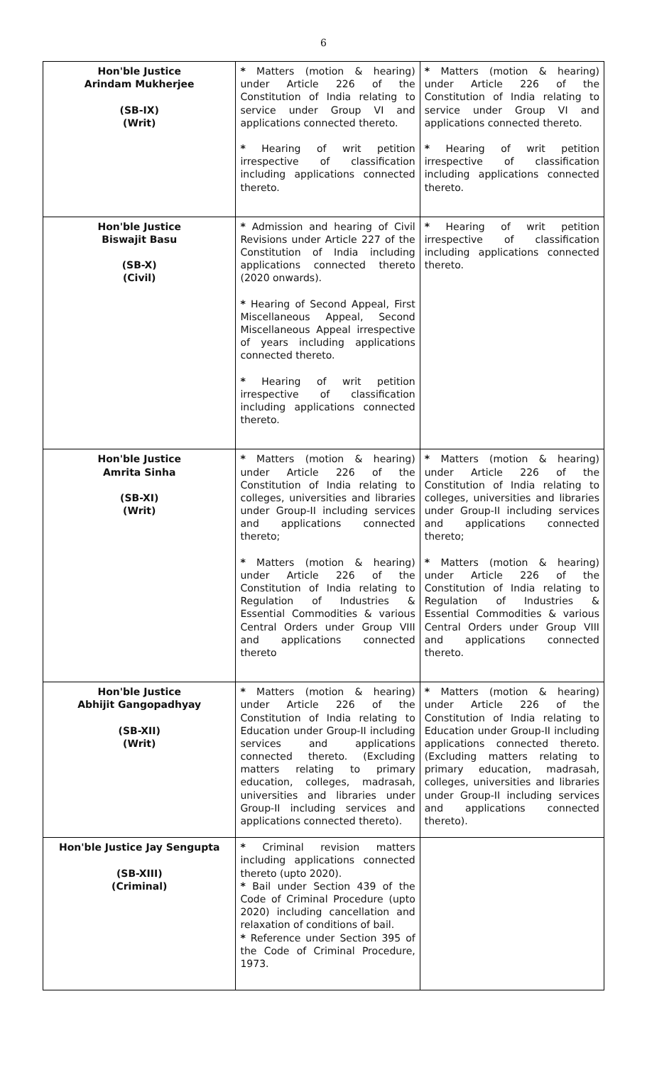6
| Hon'ble Justice Arindam Mukherjee (SB-IX) (Writ) | * Matters (motion & hearing) under Article 226 of the Constitution of India relating to service under Group VI and applications connected thereto. * Hearing of writ petition irrespective of classification including applications connected thereto. | * Matters (motion & hearing) under Article 226 of the Constitution of India relating to service under Group VI and applications connected thereto. * Hearing of writ petition irrespective of classification including applications connected thereto. |
| Hon'ble Justice Biswajit Basu (SB-X) (Civil) | * Admission and hearing of Civil Revisions under Article 227 of the Constitution of India including applications connected thereto (2020 onwards). * Hearing of Second Appeal, First Miscellaneous Appeal, Second Miscellaneous Appeal irrespective of years including applications connected thereto. * Hearing of writ petition irrespective of classification including applications connected thereto. | * Hearing of writ petition irrespective of classification including applications connected thereto. |
| Hon'ble Justice Amrita Sinha (SB-XI) (Writ) | * Matters (motion & hearing) under Article 226 of the Constitution of India relating to colleges, universities and libraries under Group-II including services and applications connected thereto; * Matters (motion & hearing) under Article 226 of the Constitution of India relating to Regulation of Industries & Essential Commodities & various Central Orders under Group VIII and applications connected thereto | * Matters (motion & hearing) under Article 226 of the Constitution of India relating to colleges, universities and libraries under Group-II including services and applications connected thereto; * Matters (motion & hearing) under Article 226 of the Constitution of India relating to Regulation of Industries & Essential Commodities & various Central Orders under Group VIII and applications connected thereto. |
| Hon'ble Justice Abhijit Gangopadhyay (SB-XII) (Writ) | * Matters (motion & hearing) under Article 226 of the Constitution of India relating to Education under Group-II including services and applications connected thereto. (Excluding matters relating to primary education, colleges, madrasah, universities and libraries under Group-II including services and applications connected thereto). | * Matters (motion & hearing) under Article 226 of the Constitution of India relating to Education under Group-II including applications connected thereto. (Excluding matters relating to primary education, madrasah, colleges, universities and libraries under Group-II including services and applications connected thereto). |
| Hon'ble Justice Jay Sengupta (SB-XIII) (Criminal) | * Criminal revision matters including applications connected thereto (upto 2020). * Bail under Section 439 of the Code of Criminal Procedure (upto 2020) including cancellation and relaxation of conditions of bail. * Reference under Section 395 of the Code of Criminal Procedure, 1973. | |